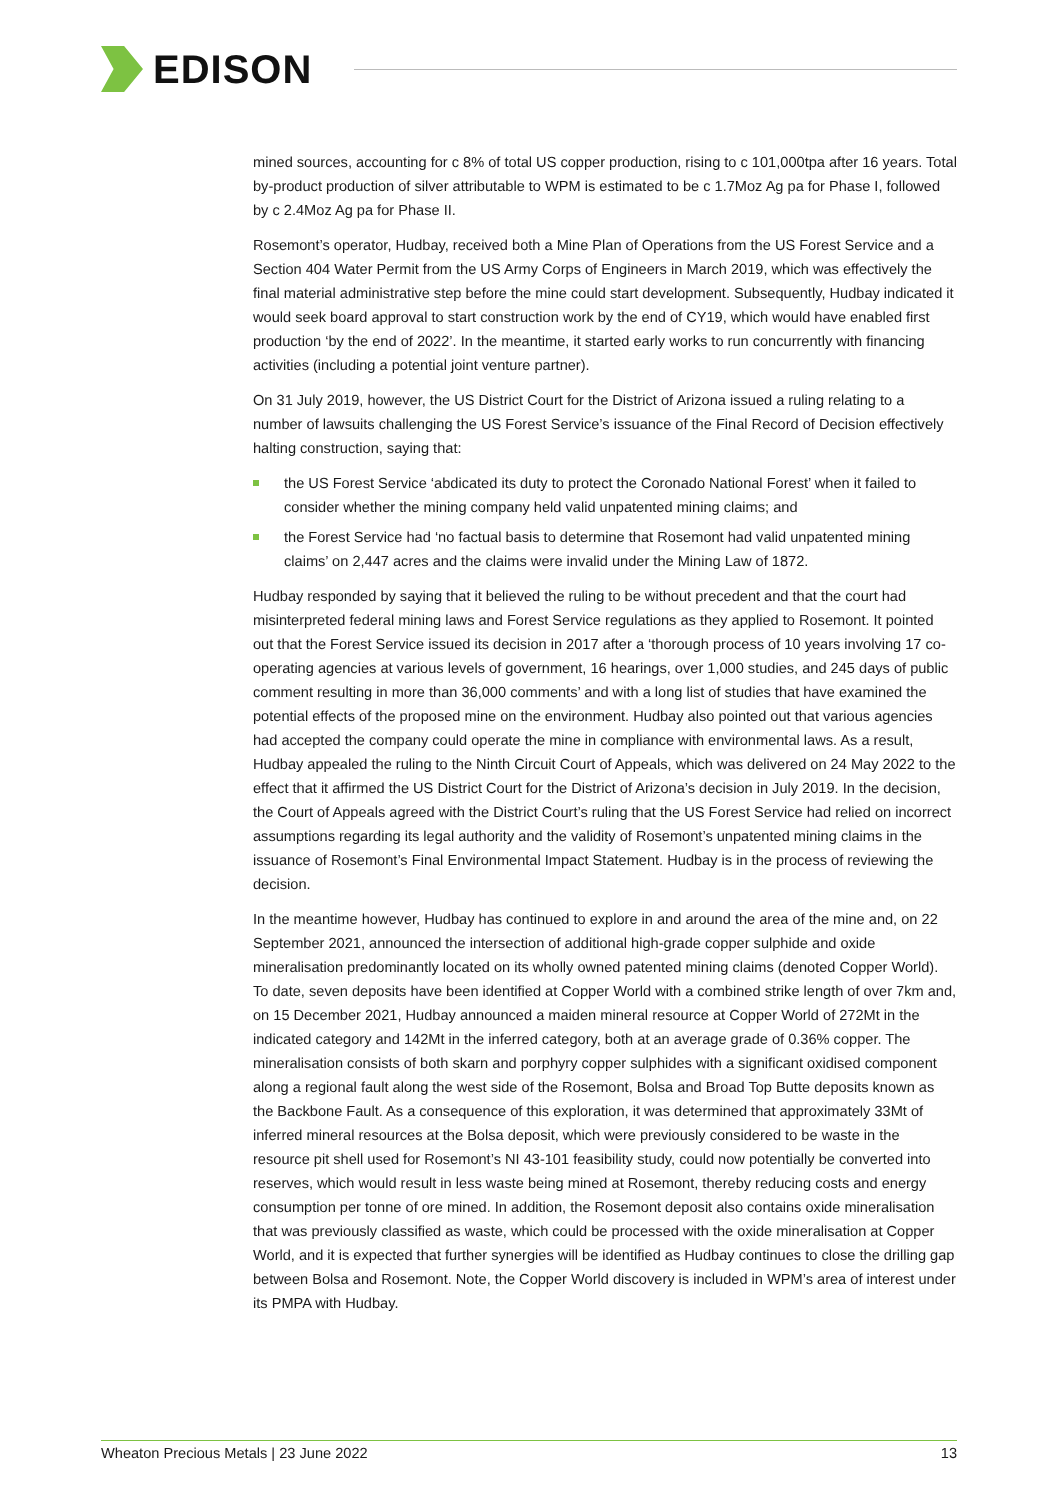EDISON
mined sources, accounting for c 8% of total US copper production, rising to c 101,000tpa after 16 years. Total by-product production of silver attributable to WPM is estimated to be c 1.7Moz Ag pa for Phase I, followed by c 2.4Moz Ag pa for Phase II.
Rosemont’s operator, Hudbay, received both a Mine Plan of Operations from the US Forest Service and a Section 404 Water Permit from the US Army Corps of Engineers in March 2019, which was effectively the final material administrative step before the mine could start development. Subsequently, Hudbay indicated it would seek board approval to start construction work by the end of CY19, which would have enabled first production ‘by the end of 2022’. In the meantime, it started early works to run concurrently with financing activities (including a potential joint venture partner).
On 31 July 2019, however, the US District Court for the District of Arizona issued a ruling relating to a number of lawsuits challenging the US Forest Service’s issuance of the Final Record of Decision effectively halting construction, saying that:
the US Forest Service ‘abdicated its duty to protect the Coronado National Forest’ when it failed to consider whether the mining company held valid unpatented mining claims; and
the Forest Service had ‘no factual basis to determine that Rosemont had valid unpatented mining claims’ on 2,447 acres and the claims were invalid under the Mining Law of 1872.
Hudbay responded by saying that it believed the ruling to be without precedent and that the court had misinterpreted federal mining laws and Forest Service regulations as they applied to Rosemont. It pointed out that the Forest Service issued its decision in 2017 after a ‘thorough process of 10 years involving 17 co-operating agencies at various levels of government, 16 hearings, over 1,000 studies, and 245 days of public comment resulting in more than 36,000 comments’ and with a long list of studies that have examined the potential effects of the proposed mine on the environment. Hudbay also pointed out that various agencies had accepted the company could operate the mine in compliance with environmental laws. As a result, Hudbay appealed the ruling to the Ninth Circuit Court of Appeals, which was delivered on 24 May 2022 to the effect that it affirmed the US District Court for the District of Arizona’s decision in July 2019. In the decision, the Court of Appeals agreed with the District Court’s ruling that the US Forest Service had relied on incorrect assumptions regarding its legal authority and the validity of Rosemont’s unpatented mining claims in the issuance of Rosemont’s Final Environmental Impact Statement. Hudbay is in the process of reviewing the decision.
In the meantime however, Hudbay has continued to explore in and around the area of the mine and, on 22 September 2021, announced the intersection of additional high-grade copper sulphide and oxide mineralisation predominantly located on its wholly owned patented mining claims (denoted Copper World). To date, seven deposits have been identified at Copper World with a combined strike length of over 7km and, on 15 December 2021, Hudbay announced a maiden mineral resource at Copper World of 272Mt in the indicated category and 142Mt in the inferred category, both at an average grade of 0.36% copper. The mineralisation consists of both skarn and porphyry copper sulphides with a significant oxidised component along a regional fault along the west side of the Rosemont, Bolsa and Broad Top Butte deposits known as the Backbone Fault. As a consequence of this exploration, it was determined that approximately 33Mt of inferred mineral resources at the Bolsa deposit, which were previously considered to be waste in the resource pit shell used for Rosemont’s NI 43-101 feasibility study, could now potentially be converted into reserves, which would result in less waste being mined at Rosemont, thereby reducing costs and energy consumption per tonne of ore mined. In addition, the Rosemont deposit also contains oxide mineralisation that was previously classified as waste, which could be processed with the oxide mineralisation at Copper World, and it is expected that further synergies will be identified as Hudbay continues to close the drilling gap between Bolsa and Rosemont. Note, the Copper World discovery is included in WPM’s area of interest under its PMPA with Hudbay.
Wheaton Precious Metals | 23 June 2022 13